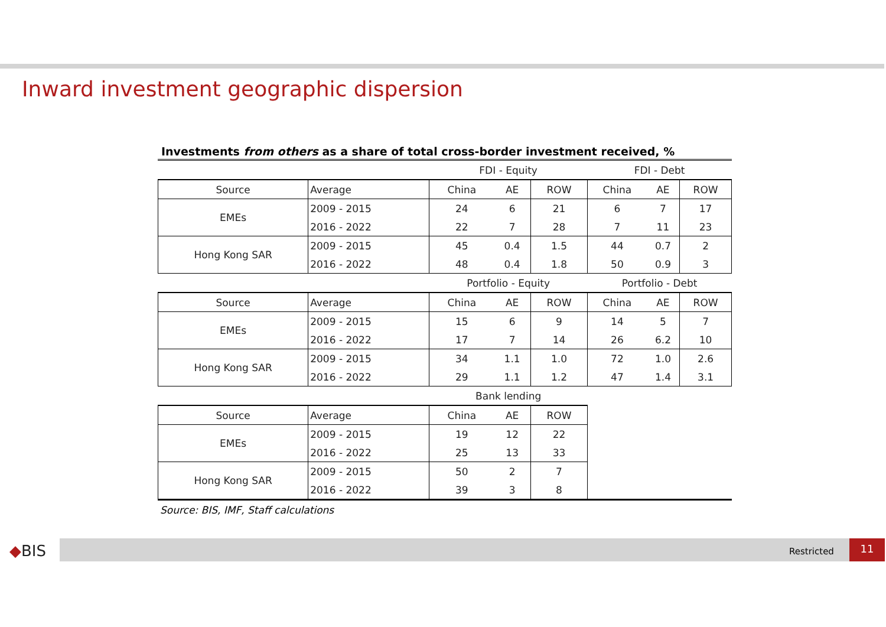Inward investment geographic dispersion
Investments from others as a share of total cross-border investment received, %
| | | FDI - Equity | | | FDI - Debt | | |
| Source | Average | China | AE | ROW | China | AE | ROW |
| EMEs | 2009 - 2015 | 24 | 6 | 21 | 6 | 7 | 17 |
| | 2016 - 2022 | 22 | 7 | 28 | 7 | 11 | 23 |
| Hong Kong SAR | 2009 - 2015 | 45 | 0.4 | 1.5 | 44 | 0.7 | 2 |
| | 2016 - 2022 | 48 | 0.4 | 1.8 | 50 | 0.9 | 3 |
| | | Portfolio - Equity | | | Portfolio - Debt | | |
| Source | Average | China | AE | ROW | China | AE | ROW |
| EMEs | 2009 - 2015 | 15 | 6 | 9 | 14 | 5 | 7 |
| | 2016 - 2022 | 17 | 7 | 14 | 26 | 6.2 | 10 |
| Hong Kong SAR | 2009 - 2015 | 34 | 1.1 | 1.0 | 72 | 1.0 | 2.6 |
| | 2016 - 2022 | 29 | 1.1 | 1.2 | 47 | 1.4 | 3.1 |
| | | Bank lending | | | | | |
| Source | Average | China | AE | ROW | | | |
| EMEs | 2009 - 2015 | 19 | 12 | 22 | | | |
| | 2016 - 2022 | 25 | 13 | 33 | | | |
| Hong Kong SAR | 2009 - 2015 | 50 | 2 | 7 | | | |
| | 2016 - 2022 | 39 | 3 | 8 | | | |
Source: BIS, IMF, Staff calculations
◆BIS Restricted
11